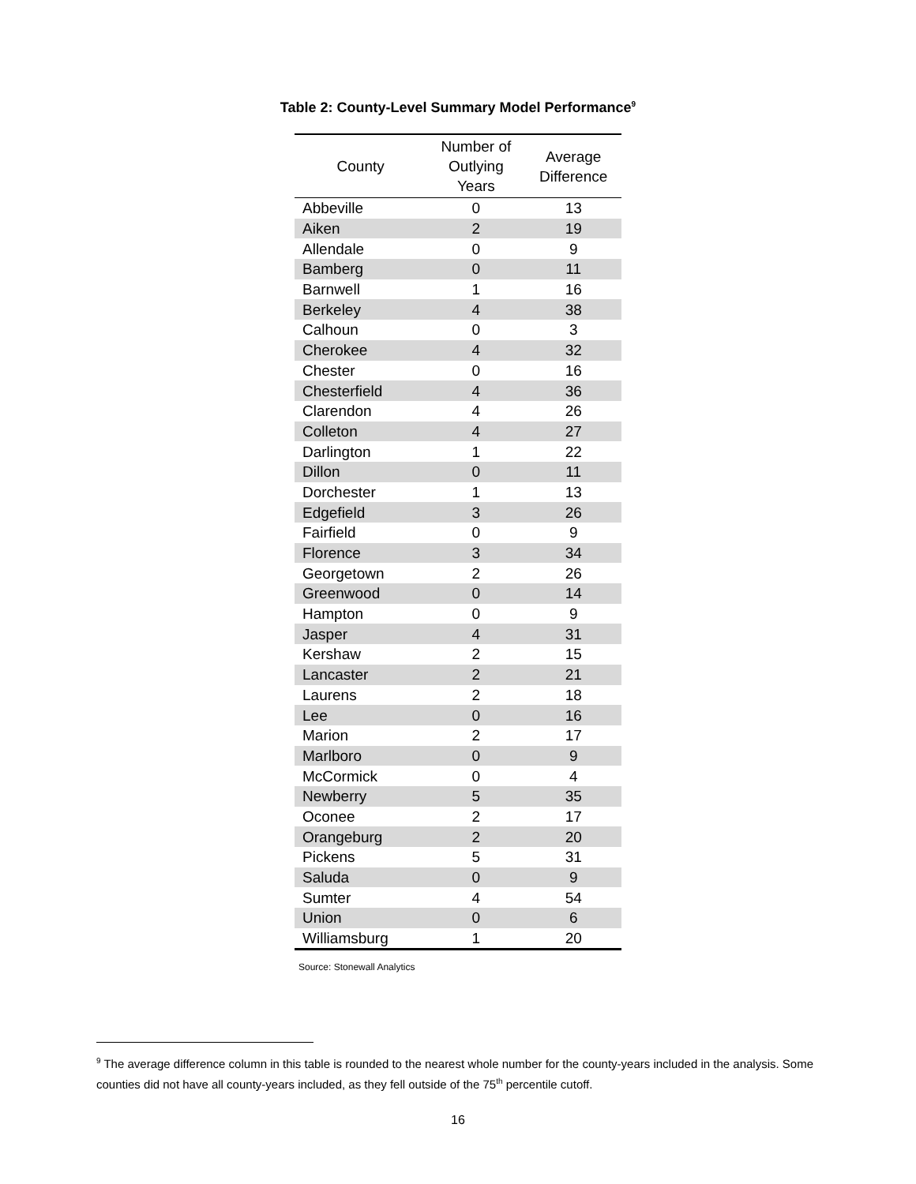Table 2: County-Level Summary Model Performance<sup>9</sup>
| County | Number of Outlying Years | Average Difference |
| --- | --- | --- |
| Abbeville | 0 | 13 |
| Aiken | 2 | 19 |
| Allendale | 0 | 9 |
| Bamberg | 0 | 11 |
| Barnwell | 1 | 16 |
| Berkeley | 4 | 38 |
| Calhoun | 0 | 3 |
| Cherokee | 4 | 32 |
| Chester | 0 | 16 |
| Chesterfield | 4 | 36 |
| Clarendon | 4 | 26 |
| Colleton | 4 | 27 |
| Darlington | 1 | 22 |
| Dillon | 0 | 11 |
| Dorchester | 1 | 13 |
| Edgefield | 3 | 26 |
| Fairfield | 0 | 9 |
| Florence | 3 | 34 |
| Georgetown | 2 | 26 |
| Greenwood | 0 | 14 |
| Hampton | 0 | 9 |
| Jasper | 4 | 31 |
| Kershaw | 2 | 15 |
| Lancaster | 2 | 21 |
| Laurens | 2 | 18 |
| Lee | 0 | 16 |
| Marion | 2 | 17 |
| Marlboro | 0 | 9 |
| McCormick | 0 | 4 |
| Newberry | 5 | 35 |
| Oconee | 2 | 17 |
| Orangeburg | 2 | 20 |
| Pickens | 5 | 31 |
| Saluda | 0 | 9 |
| Sumter | 4 | 54 |
| Union | 0 | 6 |
| Williamsburg | 1 | 20 |
Source: Stonewall Analytics
<sup>9</sup> The average difference column in this table is rounded to the nearest whole number for the county-years included in the analysis. Some counties did not have all county-years included, as they fell outside of the 75<sup>th</sup> percentile cutoff.
16